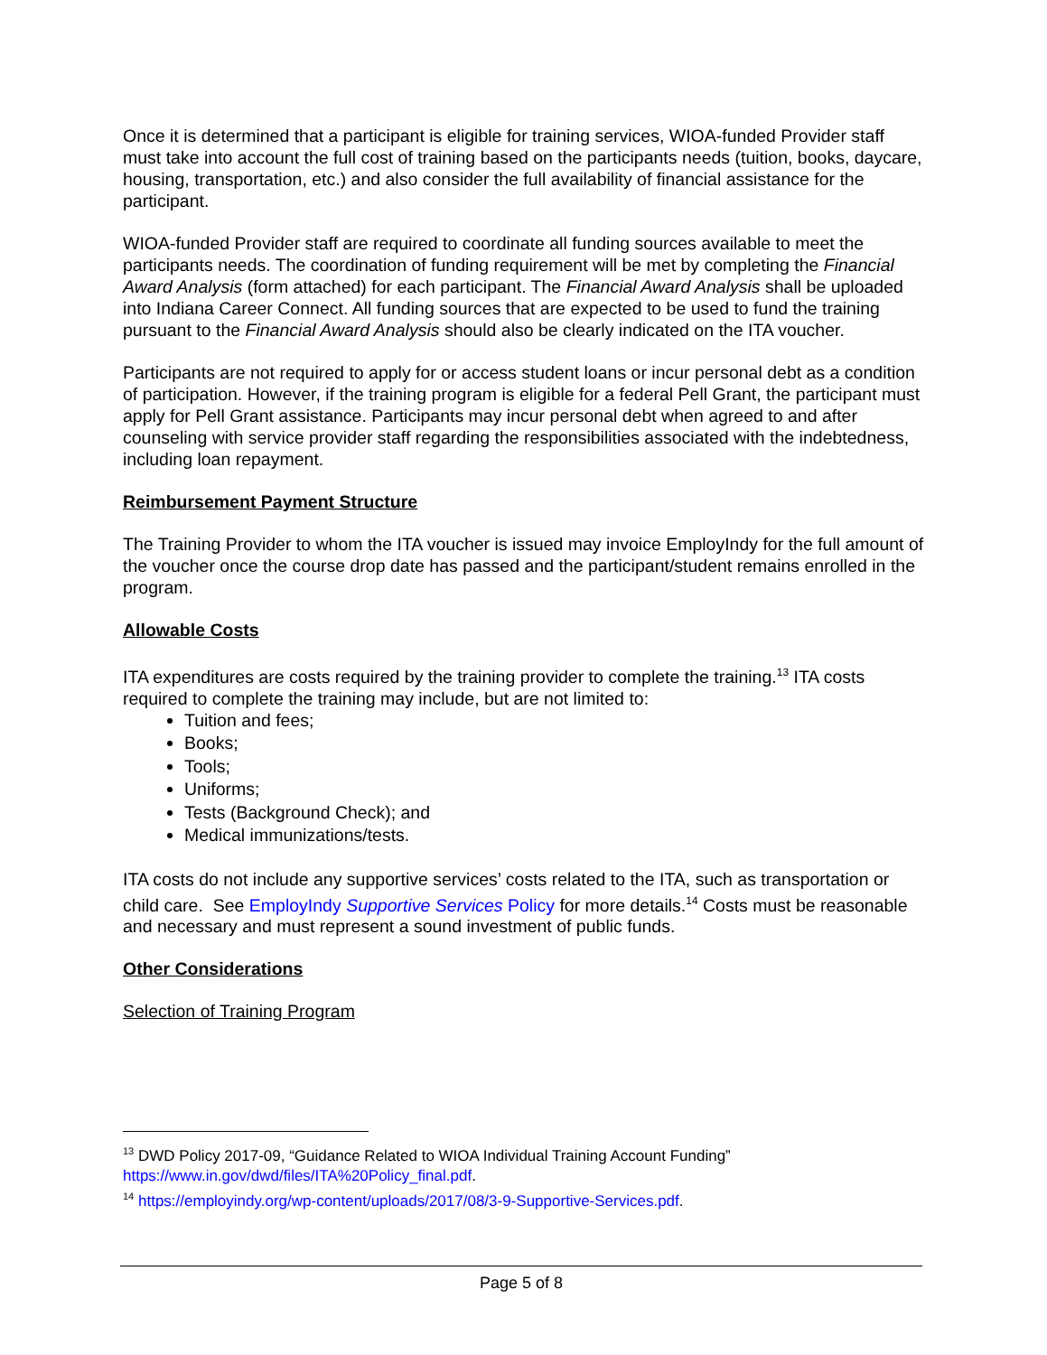Once it is determined that a participant is eligible for training services, WIOA-funded Provider staff must take into account the full cost of training based on the participants needs (tuition, books, daycare, housing, transportation, etc.) and also consider the full availability of financial assistance for the participant.
WIOA-funded Provider staff are required to coordinate all funding sources available to meet the participants needs. The coordination of funding requirement will be met by completing the Financial Award Analysis (form attached) for each participant. The Financial Award Analysis shall be uploaded into Indiana Career Connect. All funding sources that are expected to be used to fund the training pursuant to the Financial Award Analysis should also be clearly indicated on the ITA voucher.
Participants are not required to apply for or access student loans or incur personal debt as a condition of participation. However, if the training program is eligible for a federal Pell Grant, the participant must apply for Pell Grant assistance. Participants may incur personal debt when agreed to and after counseling with service provider staff regarding the responsibilities associated with the indebtedness, including loan repayment.
Reimbursement Payment Structure
The Training Provider to whom the ITA voucher is issued may invoice EmployIndy for the full amount of the voucher once the course drop date has passed and the participant/student remains enrolled in the program.
Allowable Costs
ITA expenditures are costs required by the training provider to complete the training.<sup>13</sup> ITA costs required to complete the training may include, but are not limited to:
Tuition and fees;
Books;
Tools;
Uniforms;
Tests (Background Check); and
Medical immunizations/tests.
ITA costs do not include any supportive services’ costs related to the ITA, such as transportation or child care. See EmployIndy Supportive Services Policy for more details.<sup>14</sup> Costs must be reasonable and necessary and must represent a sound investment of public funds.
Other Considerations
Selection of Training Program
<sup>13</sup> DWD Policy 2017-09, “Guidance Related to WIOA Individual Training Account Funding” https://www.in.gov/dwd/files/ITA%20Policy_final.pdf.
<sup>14</sup> https://employindy.org/wp-content/uploads/2017/08/3-9-Supportive-Services.pdf.
Page 5 of 8